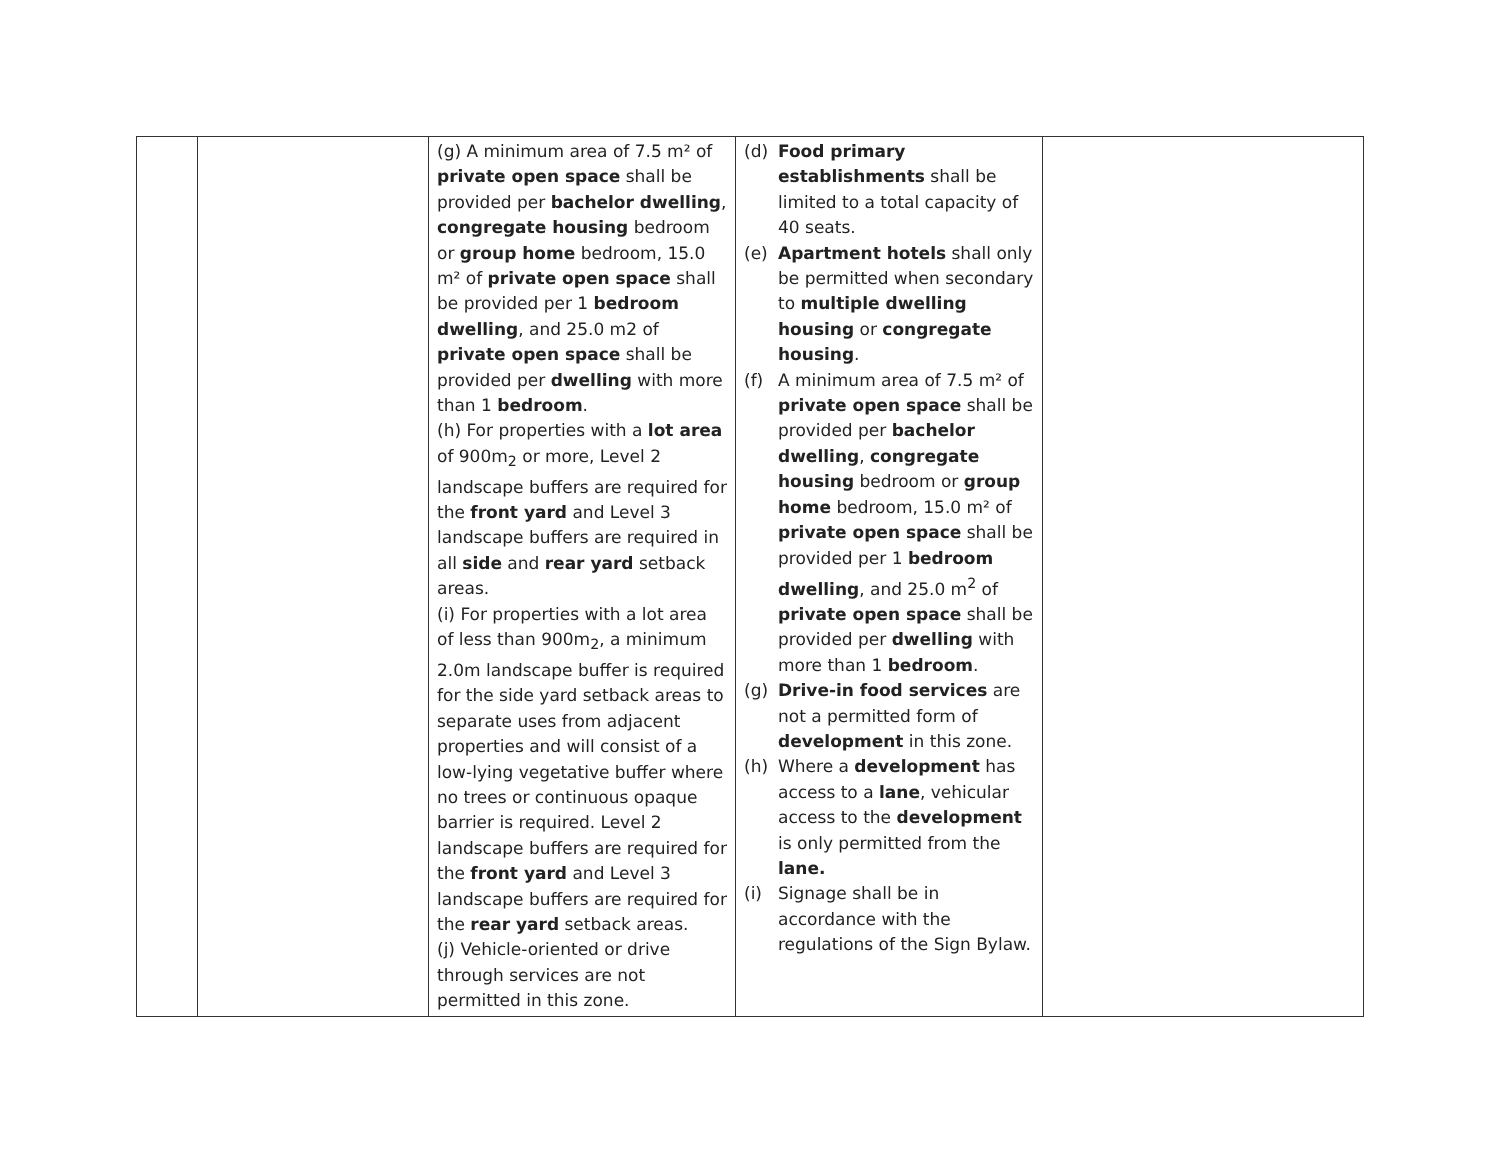| | | (g) A minimum area of 7.5 m² of private open space shall be provided per bachelor dwelling , congregate housing bedroom or group home bedroom, 15.0 m² of private open space shall be provided per 1 bedroom dwelling , and 25.0 m2 of private open space shall be provided per dwelling with more than 1 bedroom . (h) For properties with a lot area of 900m<sub>2</sub> or more, Level 2 landscape buffers are required for the front yard and Level 3 landscape buffers are required in all side and rear yard setback areas. (i) For properties with a lot area of less than 900m<sub>2</sub>, a minimum 2.0m landscape buffer is required for the side yard setback areas to separate uses from adjacent properties and will consist of a low-lying vegetative buffer where no trees or continuous opaque barrier is required. Level 2 landscape buffers are required for the front yard and Level 3 landscape buffers are required for the rear yard setback areas. (j) Vehicle-oriented or drive through services are not permitted in this zone. | (d) Food primary establishments shall be limited to a total capacity of 40 seats. (e) Apartment hotels shall only be permitted when secondary to multiple dwelling housing or congregate housing . (f) A minimum area of 7.5 m² of private open space shall be provided per bachelor dwelling , congregate housing bedroom or group home bedroom, 15.0 m² of private open space shall be provided per 1 bedroom dwelling , and 25.0 m<sup>2</sup> of private open space shall be provided per dwelling with more than 1 bedroom . (g) Drive-in food services are not a permitted form of development in this zone. (h) Where a development has access to a lane , vehicular access to the development is only permitted from the lane. (i) Signage shall be in accordance with the regulations of the Sign Bylaw. | |